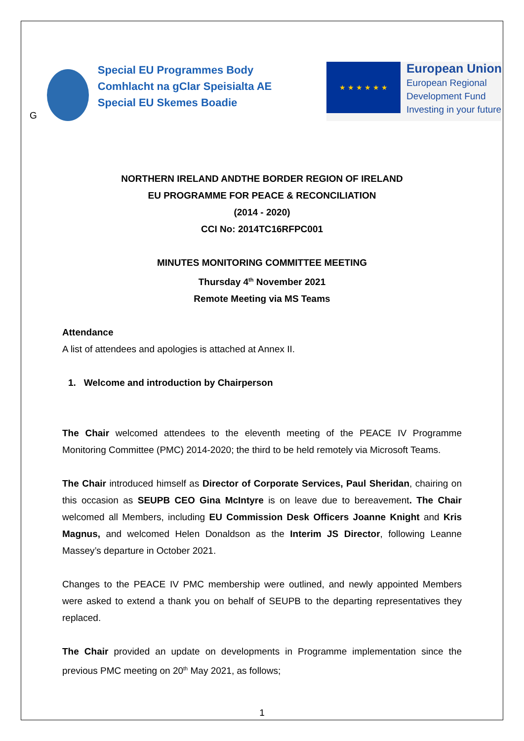G
Special EU Programmes Body
Comhlacht na gClar Speisialta AE
Special EU Skemes Boadie
★ ★ ★ ★ ★ ★
European Union
European Regional
Development Fund
Investing in your future
NORTHERN IRELAND ANDTHE BORDER REGION OF IRELAND
EU PROGRAMME FOR PEACE & RECONCILIATION
(2014 - 2020)
CCI No: 2014TC16RFPC001
MINUTES MONITORING COMMITTEE MEETING
Thursday 4<sup>th</sup> November 2021
Remote Meeting via MS Teams
Attendance
A list of attendees and apologies is attached at Annex II.
1. Welcome and introduction by Chairperson
The Chair welcomed attendees to the eleventh meeting of the PEACE IV Programme Monitoring Committee (PMC) 2014-2020; the third to be held remotely via Microsoft Teams.
The Chair introduced himself as Director of Corporate Services, Paul Sheridan, chairing on this occasion as SEUPB CEO Gina McIntyre is on leave due to bereavement. The Chair welcomed all Members, including EU Commission Desk Officers Joanne Knight and Kris Magnus, and welcomed Helen Donaldson as the Interim JS Director, following Leanne Massey’s departure in October 2021.
Changes to the PEACE IV PMC membership were outlined, and newly appointed Members were asked to extend a thank you on behalf of SEUPB to the departing representatives they replaced.
The Chair provided an update on developments in Programme implementation since the previous PMC meeting on 20<sup>th</sup> May 2021, as follows;
1